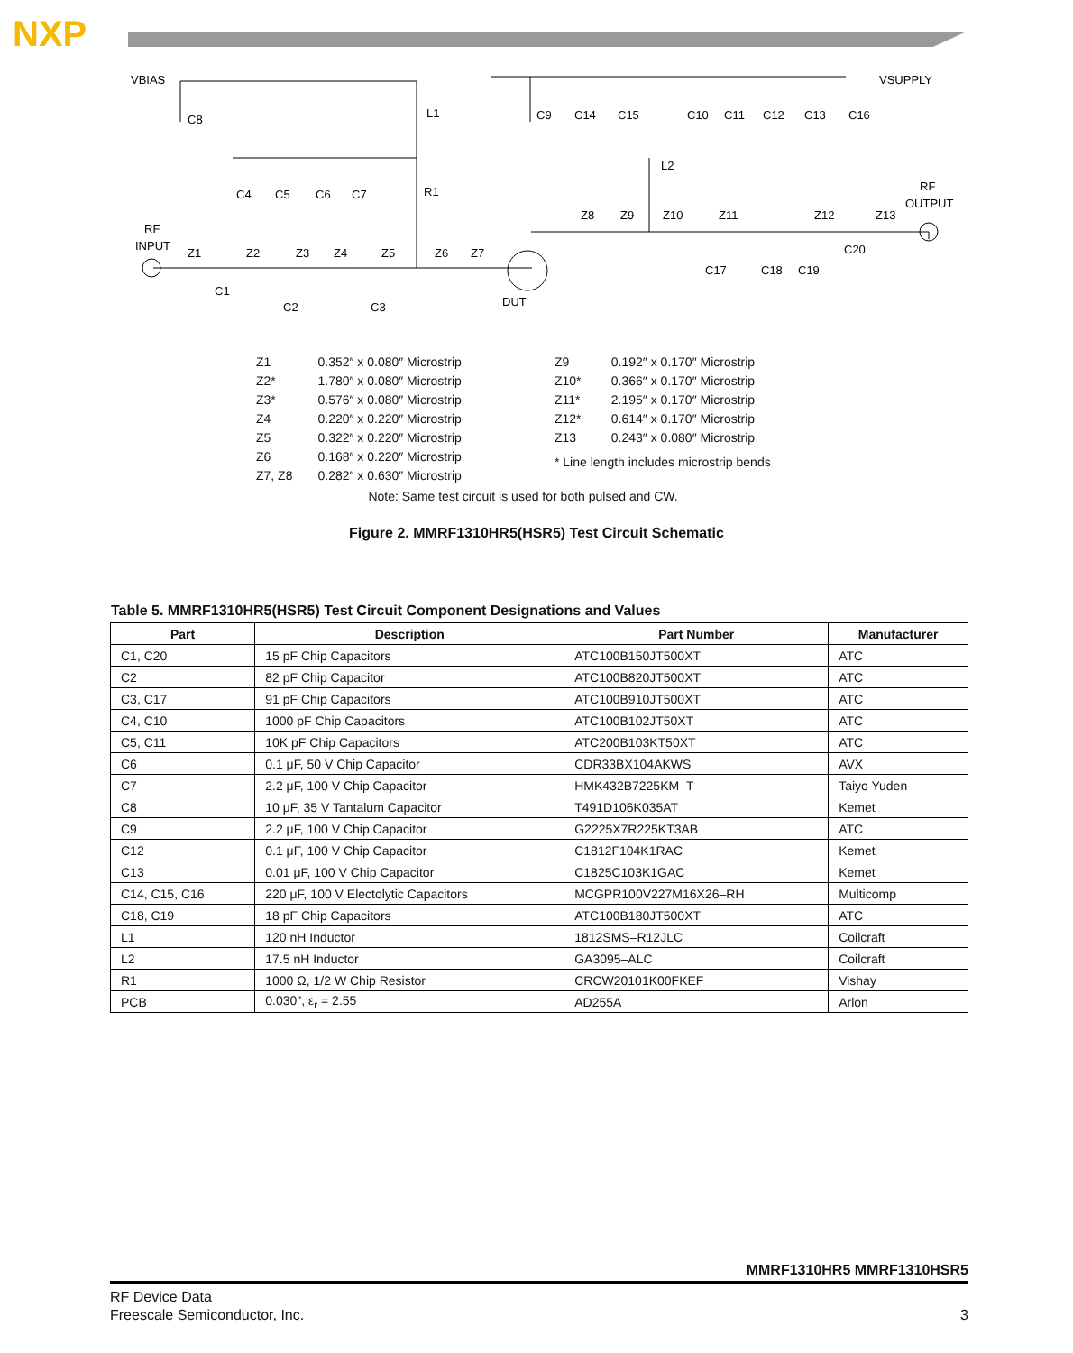NXP
VBIAS
C8
L1
R1
C4
C5
C6
C7
RF
INPUT
Z1
Z2
Z3
Z4
Z5
Z6
Z7
C1
C2
C3
DUT
C9
C14
C15
C10
C11
C12
C13
C16
VSUPPLY
L2
Z8
Z9
Z10
Z11
Z12
Z13
RF
OUTPUT
C20
C17
C18
C19
| Z1 | 0.352″ x 0.080″ Microstrip |
| Z2* | 1.780″ x 0.080″ Microstrip |
| Z3* | 0.576″ x 0.080″ Microstrip |
| Z4 | 0.220″ x 0.220″ Microstrip |
| Z5 | 0.322″ x 0.220″ Microstrip |
| Z6 | 0.168″ x 0.220″ Microstrip |
| Z7, Z8 | 0.282″ x 0.630″ Microstrip |
| Z9 | 0.192″ x 0.170″ Microstrip |
| Z10* | 0.366″ x 0.170″ Microstrip |
| Z11* | 2.195″ x 0.170″ Microstrip |
| Z12* | 0.614″ x 0.170″ Microstrip |
| Z13 | 0.243″ x 0.080″ Microstrip |
| * Line length includes microstrip bends | |
Note: Same test circuit is used for both pulsed and CW.
Figure 2. MMRF1310HR5(HSR5) Test Circuit Schematic
Table 5. MMRF1310HR5(HSR5) Test Circuit Component Designations and Values
| Part | Description | Part Number | Manufacturer |
| --- | --- | --- | --- |
| C1, C20 | 15 pF Chip Capacitors | ATC100B150JT500XT | ATC |
| C2 | 82 pF Chip Capacitor | ATC100B820JT500XT | ATC |
| C3, C17 | 91 pF Chip Capacitors | ATC100B910JT500XT | ATC |
| C4, C10 | 1000 pF Chip Capacitors | ATC100B102JT50XT | ATC |
| C5, C11 | 10K pF Chip Capacitors | ATC200B103KT50XT | ATC |
| C6 | 0.1 μF, 50 V Chip Capacitor | CDR33BX104AKWS | AVX |
| C7 | 2.2 μF, 100 V Chip Capacitor | HMK432B7225KM–T | Taiyo Yuden |
| C8 | 10 μF, 35 V Tantalum Capacitor | T491D106K035AT | Kemet |
| C9 | 2.2 μF, 100 V Chip Capacitor | G2225X7R225KT3AB | ATC |
| C12 | 0.1 μF, 100 V Chip Capacitor | C1812F104K1RAC | Kemet |
| C13 | 0.01 μF, 100 V Chip Capacitor | C1825C103K1GAC | Kemet |
| C14, C15, C16 | 220 μF, 100 V Electolytic Capacitors | MCGPR100V227M16X26–RH | Multicomp |
| C18, C19 | 18 pF Chip Capacitors | ATC100B180JT500XT | ATC |
| L1 | 120 nH Inductor | 1812SMS–R12JLC | Coilcraft |
| L2 | 17.5 nH Inductor | GA3095–ALC | Coilcraft |
| R1 | 1000 Ω, 1/2 W Chip Resistor | CRCW20101K00FKEF | Vishay |
| PCB | 0.030″, ε<sub>r</sub> = 2.55 | AD255A | Arlon |
MMRF1310HR5 MMRF1310HSR5
RF Device Data
Freescale Semiconductor, Inc.
3